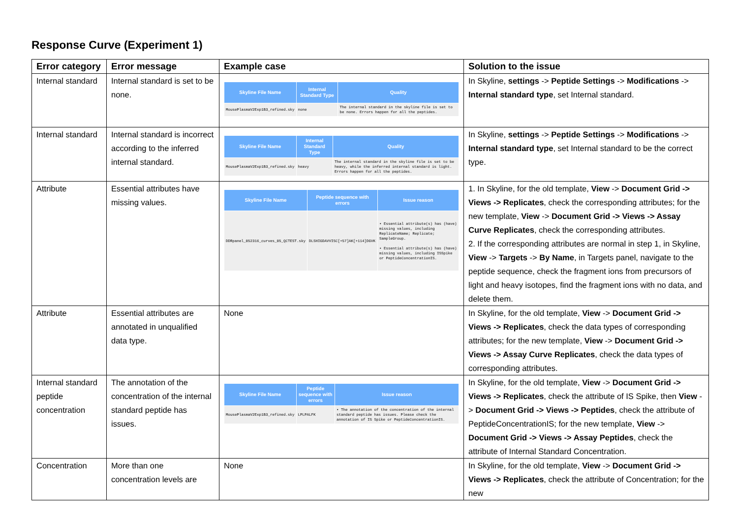Response Curve (Experiment 1)
| Error category | Error message | Example case | Solution to the issue |
| --- | --- | --- | --- |
| Internal standard | Internal standard is set to be none. | / Skyline File Name / Internal Standard Type / Quality / / --- / --- / --- / / MousePlasmaV2Exp1B3_refined.sky / none / The internal standard in the skyline file is set to be none. Errors happen for all the peptides. / | In Skyline, settings -> Peptide Settings -> Modifications -> Internal standard type , set Internal standard. |
| Internal standard | Internal standard is incorrect according to the inferred internal standard. | / Skyline File Name / Internal Standard Type / Quality / / --- / --- / --- / / MousePlasmaV2Exp1B3_refined.sky / heavy / The internal standard in the skyline file is set to be heavy, while the inferred internal standard is light. Errors happen for all the peptides. / | In Skyline, settings -> Peptide Settings -> Modifications -> Internal standard type , set Internal standard to be the correct type. |
| Attribute | Essential attributes have missing values. | / Skyline File Name / Peptide sequence with errors / Issue reason / / --- / --- / --- / / DDRpanel_052316_curves_05_QCTEST.sky / DLSHIGDAVVISC[+57]AK[+114]DGVK / • Essential attribute(s) has (have) missing values, including ReplicateName; Replicate; SampleGroup. • Essential attribute(s) has (have) missing values, including ISSpike or PeptideConcentrationIS. / | 1. In Skyline, for the old template, View -> Document Grid -> Views -> Replicates , check the corresponding attributes; for the new template, View -> Document Grid -> Views -> Assay Curve Replicates , check the corresponding attributes. 2. If the corresponding attributes are normal in step 1, in Skyline, View -> Targets -> By Name , in Targets panel, navigate to the peptide sequence, check the fragment ions from precursors of light and heavy isotopes, find the fragment ions with no data, and delete them. |
| Attribute | Essential attributes are annotated in unqualified data type. | None | In Skyline, for the old template, View -> Document Grid -> Views -> Replicates , check the data types of corresponding attributes; for the new template, View -> Document Grid -> Views -> Assay Curve Replicates , check the data types of corresponding attributes. |
| Internal standard peptide concentration | The annotation of the concentration of the internal standard peptide has issues. | / Skyline File Name / Peptide sequence with errors / Issue reason / / --- / --- / --- / / MousePlasmaV2Exp1B3_refined.sky / LPLPALFK / • The annotation of the concentration of the internal standard peptide has issues. Please check the annotation of IS Spike or PeptideConcentrationIS. / | In Skyline, for the old template, View -> Document Grid -> Views -> Replicates , check the attribute of IS Spike, then View -> Document Grid -> Views -> Peptides , check the attribute of PeptideConcentrationIS; for the new template, View -> Document Grid -> Views -> Assay Peptides , check the attribute of Internal Standard Concentration. |
| Concentration | More than one concentration levels are | None | In Skyline, for the old template, View -> Document Grid -> Views -> Replicates , check the attribute of Concentration; for the new |